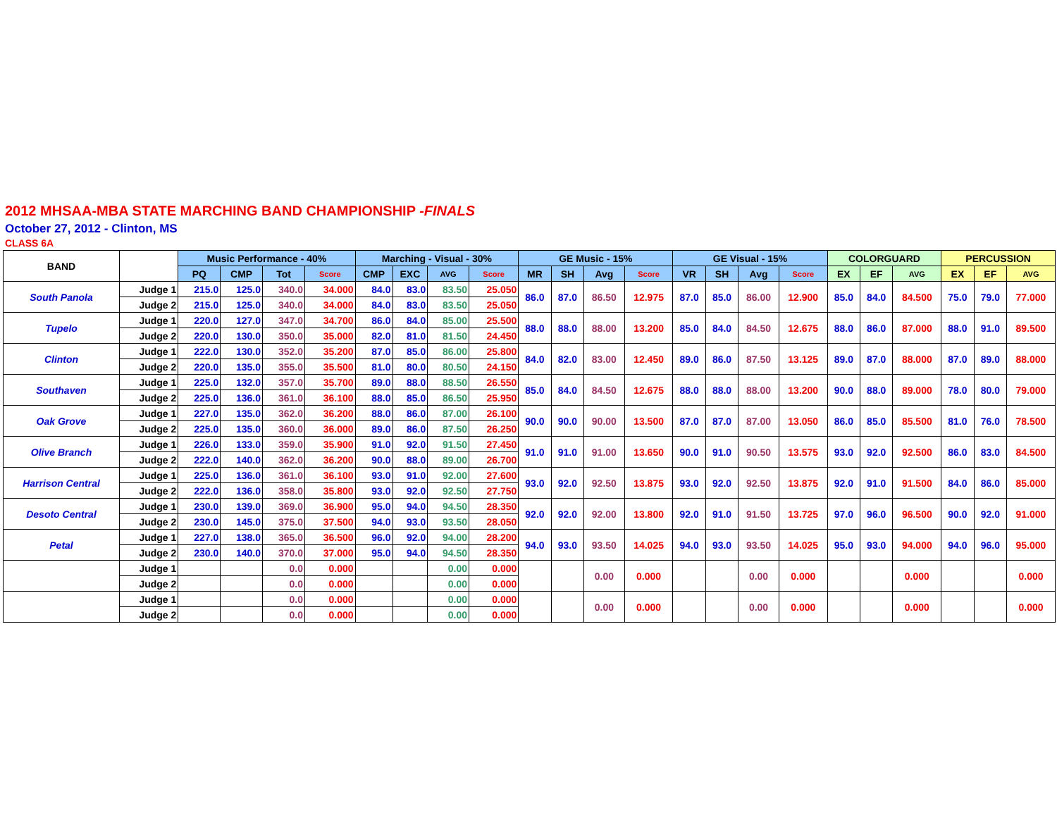2012 MHSAA-MBA STATE MARCHING BAND CHAMPIONSHIP -FINALS
October 27, 2012 - Clinton, MS
CLASS 6A
| BAND | | Music Performance - 40% | | | | Marching - Visual - 30% | | | | GE Music - 15% | | | | GE Visual - 15% | | | | COLORGUARD | | | PERCUSSION | | |
| --- | --- | --- | --- | --- | --- | --- | --- | --- | --- | --- | --- | --- | --- | --- | --- | --- | --- | --- | --- | --- | --- | --- | --- |
| | | PQ | CMP | Tot | Score | CMP | EXC | AVG | Score | MR | SH | Avg | Score | VR | SH | Avg | Score | EX | EF | AVG | EX | EF | AVG |
| South Panola | Judge 1 | 215.0 | 125.0 | 340.0 | 34.000 | 84.0 | 83.0 | 83.50 | 25.050 | 86.0 | 87.0 | 86.50 | 12.975 | 87.0 | 85.0 | 86.00 | 12.900 | 85.0 | 84.0 | 84.500 | 75.0 | 79.0 | 77.000 |
| | Judge 2 | 215.0 | 125.0 | 340.0 | 34.000 | 84.0 | 83.0 | 83.50 | 25.050 | | | | | | | | | | | | | | |
| Tupelo | Judge 1 | 220.0 | 127.0 | 347.0 | 34.700 | 86.0 | 84.0 | 85.00 | 25.500 | 88.0 | 88.0 | 88.00 | 13.200 | 85.0 | 84.0 | 84.50 | 12.675 | 88.0 | 86.0 | 87.000 | 88.0 | 91.0 | 89.500 |
| | Judge 2 | 220.0 | 130.0 | 350.0 | 35.000 | 82.0 | 81.0 | 81.50 | 24.450 | | | | | | | | | | | | | | |
| Clinton | Judge 1 | 222.0 | 130.0 | 352.0 | 35.200 | 87.0 | 85.0 | 86.00 | 25.800 | 84.0 | 82.0 | 83.00 | 12.450 | 89.0 | 86.0 | 87.50 | 13.125 | 89.0 | 87.0 | 88.000 | 87.0 | 89.0 | 88.000 |
| | Judge 2 | 220.0 | 135.0 | 355.0 | 35.500 | 81.0 | 80.0 | 80.50 | 24.150 | | | | | | | | | | | | | | |
| Southaven | Judge 1 | 225.0 | 132.0 | 357.0 | 35.700 | 89.0 | 88.0 | 88.50 | 26.550 | 85.0 | 84.0 | 84.50 | 12.675 | 88.0 | 88.0 | 88.00 | 13.200 | 90.0 | 88.0 | 89.000 | 78.0 | 80.0 | 79.000 |
| | Judge 2 | 225.0 | 136.0 | 361.0 | 36.100 | 88.0 | 85.0 | 86.50 | 25.950 | | | | | | | | | | | | | | |
| Oak Grove | Judge 1 | 227.0 | 135.0 | 362.0 | 36.200 | 88.0 | 86.0 | 87.00 | 26.100 | 90.0 | 90.0 | 90.00 | 13.500 | 87.0 | 87.0 | 87.00 | 13.050 | 86.0 | 85.0 | 85.500 | 81.0 | 76.0 | 78.500 |
| | Judge 2 | 225.0 | 135.0 | 360.0 | 36.000 | 89.0 | 86.0 | 87.50 | 26.250 | | | | | | | | | | | | | | |
| Olive Branch | Judge 1 | 226.0 | 133.0 | 359.0 | 35.900 | 91.0 | 92.0 | 91.50 | 27.450 | 91.0 | 91.0 | 91.00 | 13.650 | 90.0 | 91.0 | 90.50 | 13.575 | 93.0 | 92.0 | 92.500 | 86.0 | 83.0 | 84.500 |
| | Judge 2 | 222.0 | 140.0 | 362.0 | 36.200 | 90.0 | 88.0 | 89.00 | 26.700 | | | | | | | | | | | | | | |
| Harrison Central | Judge 1 | 225.0 | 136.0 | 361.0 | 36.100 | 93.0 | 91.0 | 92.00 | 27.600 | 93.0 | 92.0 | 92.50 | 13.875 | 93.0 | 92.0 | 92.50 | 13.875 | 92.0 | 91.0 | 91.500 | 84.0 | 86.0 | 85.000 |
| | Judge 2 | 222.0 | 136.0 | 358.0 | 35.800 | 93.0 | 92.0 | 92.50 | 27.750 | | | | | | | | | | | | | | |
| Desoto Central | Judge 1 | 230.0 | 139.0 | 369.0 | 36.900 | 95.0 | 94.0 | 94.50 | 28.350 | 92.0 | 92.0 | 92.00 | 13.800 | 92.0 | 91.0 | 91.50 | 13.725 | 97.0 | 96.0 | 96.500 | 90.0 | 92.0 | 91.000 |
| | Judge 2 | 230.0 | 145.0 | 375.0 | 37.500 | 94.0 | 93.0 | 93.50 | 28.050 | | | | | | | | | | | | | | |
| Petal | Judge 1 | 227.0 | 138.0 | 365.0 | 36.500 | 96.0 | 92.0 | 94.00 | 28.200 | 94.0 | 93.0 | 93.50 | 14.025 | 94.0 | 93.0 | 93.50 | 14.025 | 95.0 | 93.0 | 94.000 | 94.0 | 96.0 | 95.000 |
| | Judge 2 | 230.0 | 140.0 | 370.0 | 37.000 | 95.0 | 94.0 | 94.50 | 28.350 | | | | | | | | | | | | | | |
| | Judge 1 | | | 0.0 | 0.000 | | | 0.00 | 0.000 | | | 0.00 | 0.000 | | | 0.00 | 0.000 | | | 0.000 | | | 0.000 |
| | Judge 2 | | | 0.0 | 0.000 | | | 0.00 | 0.000 | | | | | | | | | | | | | | |
| | Judge 1 | | | 0.0 | 0.000 | | | 0.00 | 0.000 | | | 0.00 | 0.000 | | | 0.00 | 0.000 | | | 0.000 | | | 0.000 |
| | Judge 2 | | | 0.0 | 0.000 | | | 0.00 | 0.000 | | | | | | | | | | | | | | |